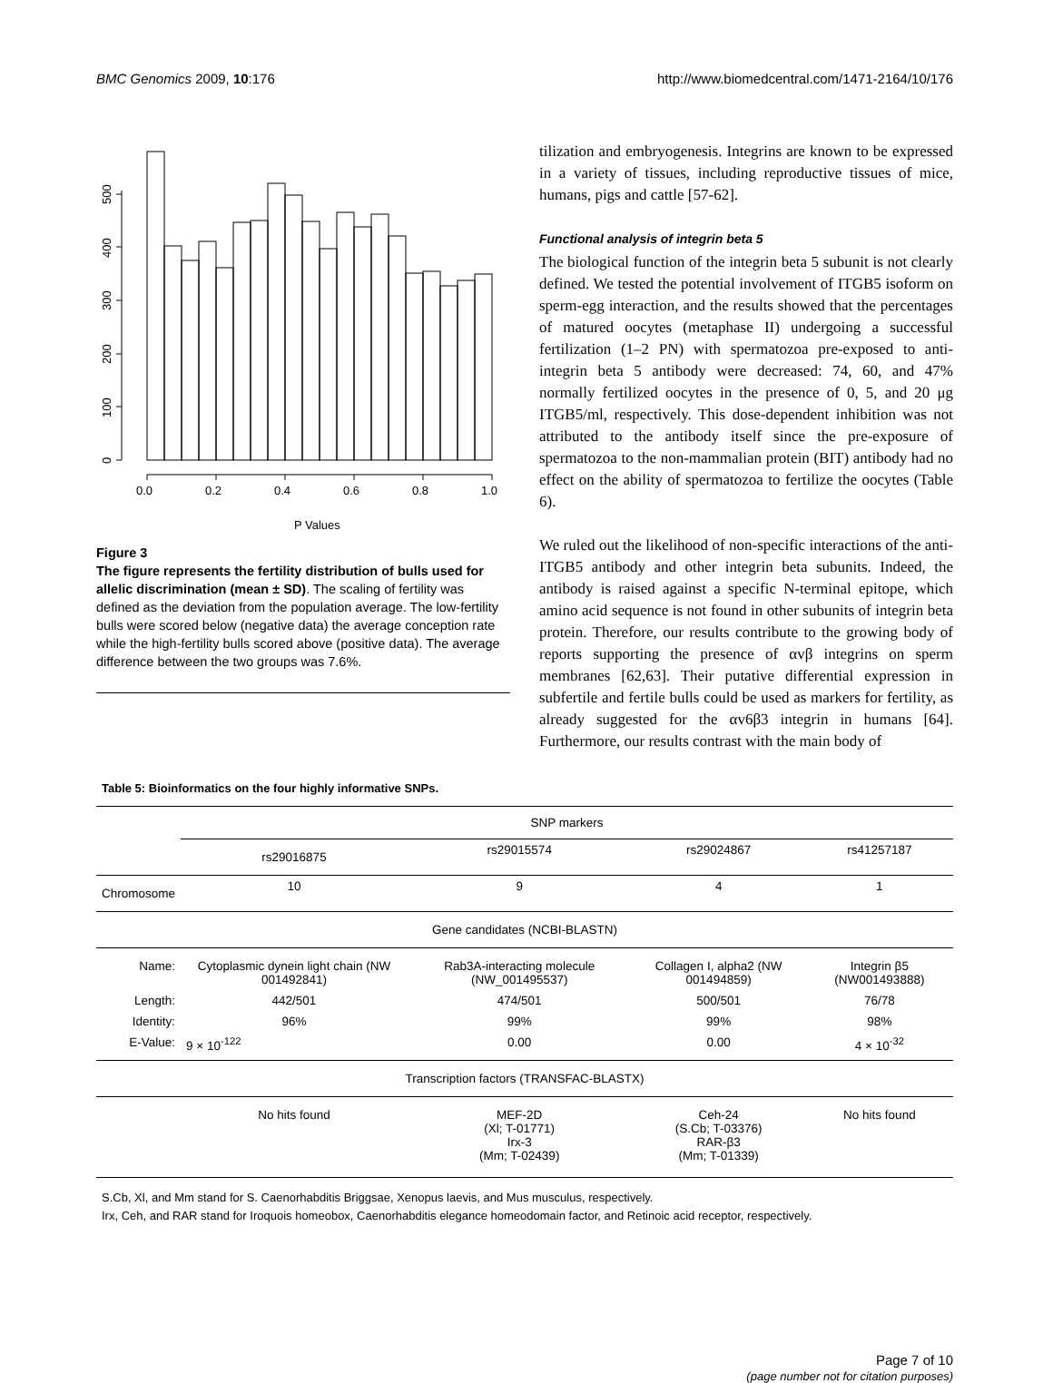BMC Genomics 2009, 10:176 http://www.biomedcentral.com/1471-2164/10/176
0.0
0.2
0.4
0.6
0.8
1.0
P Values
0
100
200
300
400
500
Figure 3
The figure represents the fertility distribution of bulls used for allelic discrimination (mean ± SD). The scaling of fertility was defined as the deviation from the population average. The low-fertility bulls were scored below (negative data) the average conception rate while the high-fertility bulls scored above (positive data). The average difference between the two groups was 7.6%.
tilization and embryogenesis. Integrins are known to be expressed in a variety of tissues, including reproductive tissues of mice, humans, pigs and cattle [57-62].
Functional analysis of integrin beta 5
The biological function of the integrin beta 5 subunit is not clearly defined. We tested the potential involvement of ITGB5 isoform on sperm-egg interaction, and the results showed that the percentages of matured oocytes (metaphase II) undergoing a successful fertilization (1–2 PN) with spermatozoa pre-exposed to anti-integrin beta 5 antibody were decreased: 74, 60, and 47% normally fertilized oocytes in the presence of 0, 5, and 20 μg ITGB5/ml, respectively. This dose-dependent inhibition was not attributed to the antibody itself since the pre-exposure of spermatozoa to the non-mammalian protein (BIT) antibody had no effect on the ability of spermatozoa to fertilize the oocytes (Table 6).
We ruled out the likelihood of non-specific interactions of the anti-ITGB5 antibody and other integrin beta subunits. Indeed, the antibody is raised against a specific N-terminal epitope, which amino acid sequence is not found in other subunits of integrin beta protein. Therefore, our results contribute to the growing body of reports supporting the presence of αvβ integrins on sperm membranes [62,63]. Their putative differential expression in subfertile and fertile bulls could be used as markers for fertility, as already suggested for the αv6β3 integrin in humans [64]. Furthermore, our results contrast with the main body of
Table 5: Bioinformatics on the four highly informative SNPs.
| | SNP markers | | | |
| --- | --- | --- | --- | --- |
| | rs29016875 | rs29015574 | rs29024867 | rs41257187 |
| Chromosome | 10 | 9 | 4 | 1 |
| Gene candidates (NCBI-BLASTN) | | | | |
| Name: | Cytoplasmic dynein light chain (NW 001492841) | Rab3A-interacting molecule (NW_001495537) | Collagen I, alpha2 (NW 001494859) | Integrin β5 (NW001493888) |
| Length: | 442/501 | 474/501 | 500/501 | 76/78 |
| Identity: | 96% | 99% | 99% | 98% |
| E-Value: | 9 × 10<sup>-122</sup> | 0.00 | 0.00 | 4 × 10<sup>-32</sup> |
| Transcription factors (TRANSFAC-BLASTX) | | | | |
| | No hits found | MEF-2D (Xl; T-01771) Irx-3 (Mm; T-02439) | Ceh-24 (S.Cb; T-03376) RAR-β3 (Mm; T-01339) | No hits found |
S.Cb, Xl, and Mm stand for S. Caenorhabditis Briggsae, Xenopus laevis, and Mus musculus, respectively.
Irx, Ceh, and RAR stand for Iroquois homeobox, Caenorhabditis elegance homeodomain factor, and Retinoic acid receptor, respectively.
Page 7 of 10
(page number not for citation purposes)